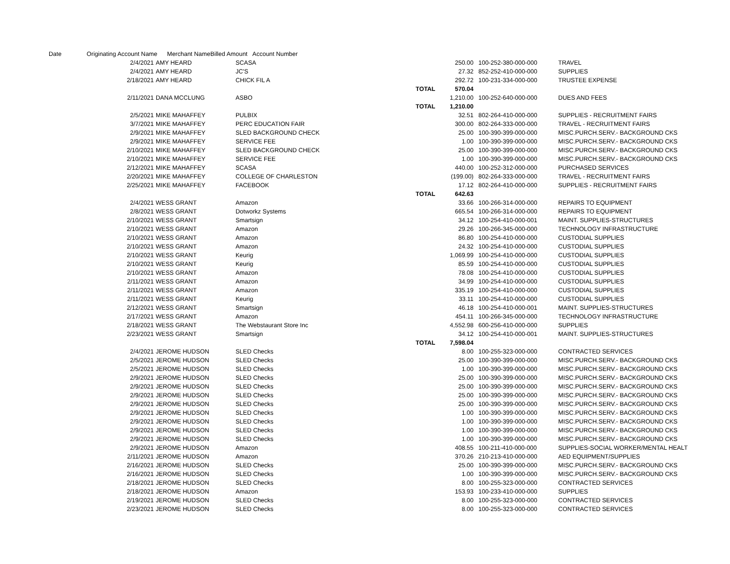| Date | Originating Account Name | Merchant Name | | Billed Amount | Account Number | |
| --- | --- | --- | --- | --- | --- | --- |
| 2/4/2021 | AMY HEARD | SCASA | | 250.00 | 100-252-380-000-000 | TRAVEL |
| 2/4/2021 | AMY HEARD | JC'S | | 27.32 | 852-252-410-000-000 | SUPPLIES |
| 2/18/2021 | AMY HEARD | CHICK FIL A | | 292.72 | 100-231-334-000-000 | TRUSTEE EXPENSE |
| | | | TOTAL | 570.04 | | |
| 2/11/2021 | DANA MCCLUNG | ASBO | | 1,210.00 | 100-252-640-000-000 | DUES AND FEES |
| | | | TOTAL | 1,210.00 | | |
| 2/5/2021 | MIKE MAHAFFEY | PULBIX | | 32.51 | 802-264-410-000-000 | SUPPLIES - RECRUITMENT FAIRS |
| 3/7/2021 | MIKE MAHAFFEY | PERC EDUCATION FAIR | | 300.00 | 802-264-333-000-000 | TRAVEL - RECRUITMENT FAIRS |
| 2/9/2021 | MIKE MAHAFFEY | SLED BACKGROUND CHECK | | 25.00 | 100-390-399-000-000 | MISC.PURCH.SERV.- BACKGROUND CKS |
| 2/9/2021 | MIKE MAHAFFEY | SERVICE FEE | | 1.00 | 100-390-399-000-000 | MISC.PURCH.SERV.- BACKGROUND CKS |
| 2/10/2021 | MIKE MAHAFFEY | SLED BACKGROUND CHECK | | 25.00 | 100-390-399-000-000 | MISC.PURCH.SERV.- BACKGROUND CKS |
| 2/10/2021 | MIKE MAHAFFEY | SERVICE FEE | | 1.00 | 100-390-399-000-000 | MISC.PURCH.SERV.- BACKGROUND CKS |
| 2/12/2021 | MIKE MAHAFFEY | SCASA | | 440.00 | 100-252-312-000-000 | PURCHASED SERVICES |
| 2/20/2021 | MIKE MAHAFFEY | COLLEGE OF CHARLESTON | | (199.00) | 802-264-333-000-000 | TRAVEL - RECRUITMENT FAIRS |
| 2/25/2021 | MIKE MAHAFFEY | FACEBOOK | | 17.12 | 802-264-410-000-000 | SUPPLIES - RECRUITMENT FAIRS |
| | | | TOTAL | 642.63 | | |
| 2/4/2021 | WESS GRANT | Amazon | | 33.66 | 100-266-314-000-000 | REPAIRS TO EQUIPMENT |
| 2/8/2021 | WESS GRANT | Dotworkz Systems | | 665.54 | 100-266-314-000-000 | REPAIRS TO EQUIPMENT |
| 2/10/2021 | WESS GRANT | Smartsign | | 34.12 | 100-254-410-000-001 | MAINT. SUPPLIES-STRUCTURES |
| 2/10/2021 | WESS GRANT | Amazon | | 29.26 | 100-266-345-000-000 | TECHNOLOGY INFRASTRUCTURE |
| 2/10/2021 | WESS GRANT | Amazon | | 86.80 | 100-254-410-000-000 | CUSTODIAL SUPPLIES |
| 2/10/2021 | WESS GRANT | Amazon | | 24.32 | 100-254-410-000-000 | CUSTODIAL SUPPLIES |
| 2/10/2021 | WESS GRANT | Keurig | | 1,069.99 | 100-254-410-000-000 | CUSTODIAL SUPPLIES |
| 2/10/2021 | WESS GRANT | Keurig | | 85.59 | 100-254-410-000-000 | CUSTODIAL SUPPLIES |
| 2/10/2021 | WESS GRANT | Amazon | | 78.08 | 100-254-410-000-000 | CUSTODIAL SUPPLIES |
| 2/11/2021 | WESS GRANT | Amazon | | 34.99 | 100-254-410-000-000 | CUSTODIAL SUPPLIES |
| 2/11/2021 | WESS GRANT | Amazon | | 335.19 | 100-254-410-000-000 | CUSTODIAL SUPPLIES |
| 2/11/2021 | WESS GRANT | Keurig | | 33.11 | 100-254-410-000-000 | CUSTODIAL SUPPLIES |
| 2/12/2021 | WESS GRANT | Smartsign | | 46.18 | 100-254-410-000-001 | MAINT. SUPPLIES-STRUCTURES |
| 2/17/2021 | WESS GRANT | Amazon | | 454.11 | 100-266-345-000-000 | TECHNOLOGY INFRASTRUCTURE |
| 2/18/2021 | WESS GRANT | The Webstaurant Store Inc | | 4,552.98 | 600-256-410-000-000 | SUPPLIES |
| 2/23/2021 | WESS GRANT | Smartsign | | 34.12 | 100-254-410-000-001 | MAINT. SUPPLIES-STRUCTURES |
| | | | TOTAL | 7,598.04 | | |
| 2/4/2021 | JEROME HUDSON | SLED Checks | | 8.00 | 100-255-323-000-000 | CONTRACTED SERVICES |
| 2/5/2021 | JEROME HUDSON | SLED Checks | | 25.00 | 100-390-399-000-000 | MISC.PURCH.SERV.- BACKGROUND CKS |
| 2/5/2021 | JEROME HUDSON | SLED Checks | | 1.00 | 100-390-399-000-000 | MISC.PURCH.SERV.- BACKGROUND CKS |
| 2/9/2021 | JEROME HUDSON | SLED Checks | | 25.00 | 100-390-399-000-000 | MISC.PURCH.SERV.- BACKGROUND CKS |
| 2/9/2021 | JEROME HUDSON | SLED Checks | | 25.00 | 100-390-399-000-000 | MISC.PURCH.SERV.- BACKGROUND CKS |
| 2/9/2021 | JEROME HUDSON | SLED Checks | | 25.00 | 100-390-399-000-000 | MISC.PURCH.SERV.- BACKGROUND CKS |
| 2/9/2021 | JEROME HUDSON | SLED Checks | | 25.00 | 100-390-399-000-000 | MISC.PURCH.SERV.- BACKGROUND CKS |
| 2/9/2021 | JEROME HUDSON | SLED Checks | | 1.00 | 100-390-399-000-000 | MISC.PURCH.SERV.- BACKGROUND CKS |
| 2/9/2021 | JEROME HUDSON | SLED Checks | | 1.00 | 100-390-399-000-000 | MISC.PURCH.SERV.- BACKGROUND CKS |
| 2/9/2021 | JEROME HUDSON | SLED Checks | | 1.00 | 100-390-399-000-000 | MISC.PURCH.SERV.- BACKGROUND CKS |
| 2/9/2021 | JEROME HUDSON | SLED Checks | | 1.00 | 100-390-399-000-000 | MISC.PURCH.SERV.- BACKGROUND CKS |
| 2/9/2021 | JEROME HUDSON | Amazon | | 408.55 | 100-211-410-000-000 | SUPPLIES-SOCIAL WORKER/MENTAL HEALT |
| 2/11/2021 | JEROME HUDSON | Amazon | | 370.26 | 210-213-410-000-000 | AED EQUIPMENT/SUPPLIES |
| 2/16/2021 | JEROME HUDSON | SLED Checks | | 25.00 | 100-390-399-000-000 | MISC.PURCH.SERV.- BACKGROUND CKS |
| 2/16/2021 | JEROME HUDSON | SLED Checks | | 1.00 | 100-390-399-000-000 | MISC.PURCH.SERV.- BACKGROUND CKS |
| 2/18/2021 | JEROME HUDSON | SLED Checks | | 8.00 | 100-255-323-000-000 | CONTRACTED SERVICES |
| 2/18/2021 | JEROME HUDSON | Amazon | | 153.93 | 100-233-410-000-000 | SUPPLIES |
| 2/19/2021 | JEROME HUDSON | SLED Checks | | 8.00 | 100-255-323-000-000 | CONTRACTED SERVICES |
| 2/23/2021 | JEROME HUDSON | SLED Checks | | 8.00 | 100-255-323-000-000 | CONTRACTED SERVICES |